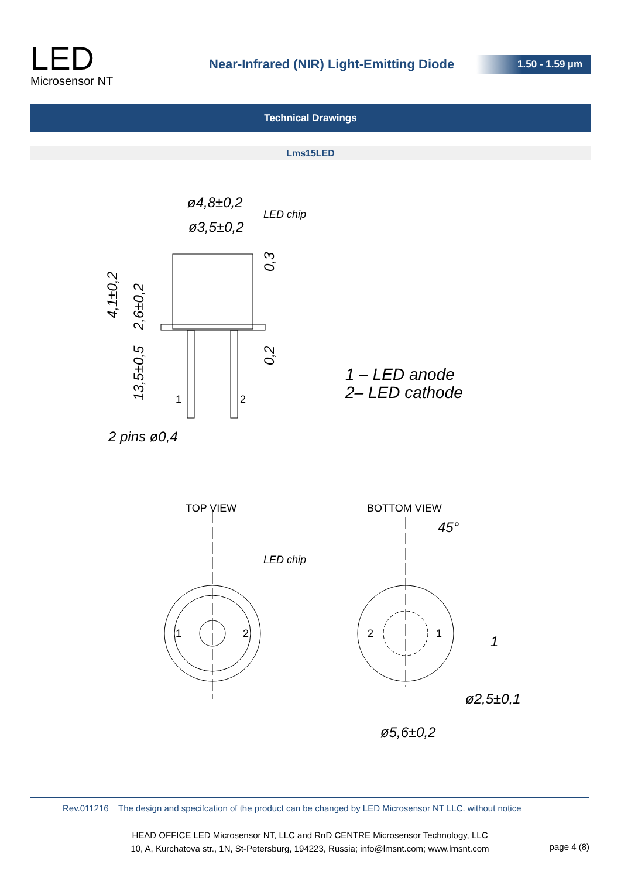LED
Microsensor NT
Near-Infrared (NIR) Light-Emitting Diode
1.50 - 1.59 µm
Technical Drawings
Lms15LED
ø4,8±0,2
ø3,5±0,2
2 pins ø0,4
ø2,5±0,1
ø5,6±0,2
45°
1
LED chip
LED chip
4,1±0,2
2,6±0,2
13,5±0,5
0,3
0,2
1
2
1
2
2
1
TOP VIEW
BOTTOM VIEW
1 – LED anode
2– LED cathode
Rev.011216 The design and specifcation of the product can be changed by LED Microsensor NT LLC. without notice
HEAD OFFICE LED Microsensor NT, LLC and RnD CENTRE Microsensor Technology, LLC
10, A, Kurchatova str., 1N, St-Petersburg, 194223, Russia; info@lmsnt.com; www.lmsnt.com
page 4 (8)